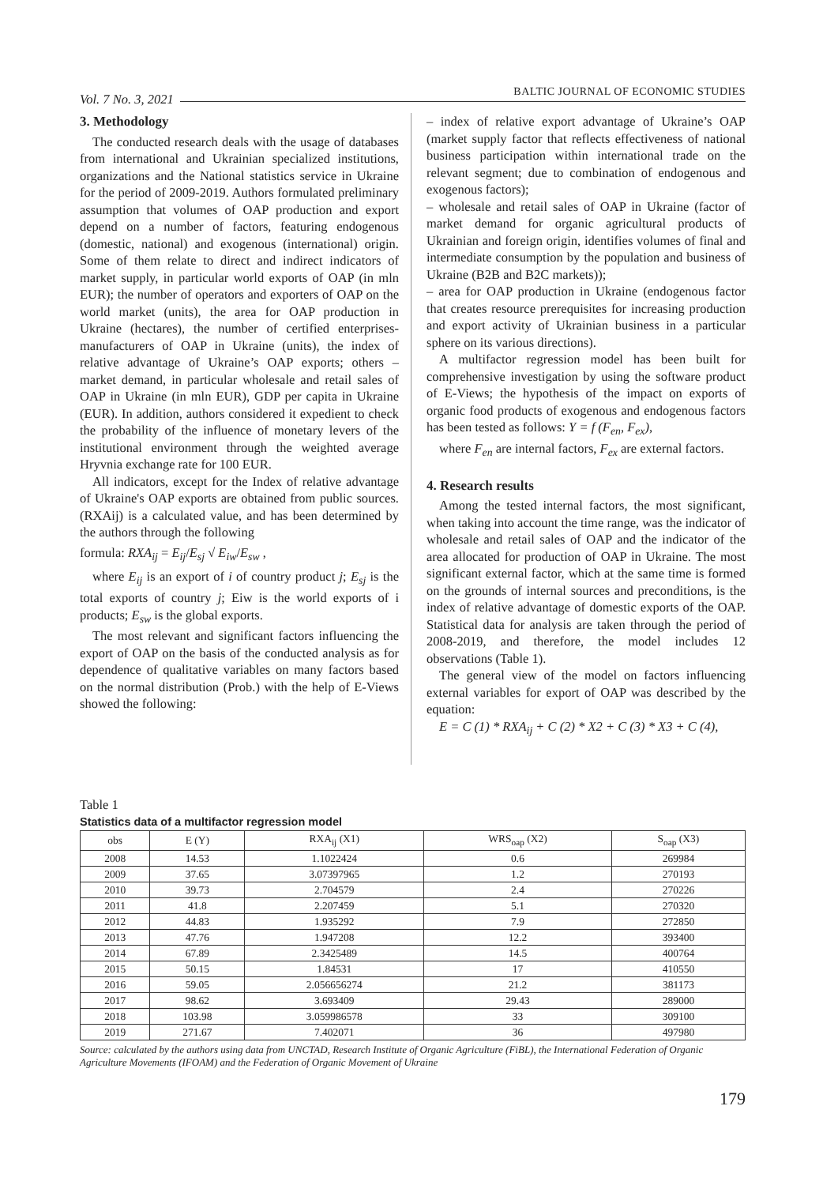Vol. 7 No. 3, 2021 BALTIC JOURNAL OF ECONOMIC STUDIES
3. Methodology
The conducted research deals with the usage of databases from international and Ukrainian specialized institutions, organizations and the National statistics service in Ukraine for the period of 2009-2019. Authors formulated preliminary assumption that volumes of OAP production and export depend on a number of factors, featuring endogenous (domestic, national) and exogenous (international) origin. Some of them relate to direct and indirect indicators of market supply, in particular world exports of OAP (in mln EUR); the number of operators and exporters of OAP on the world market (units), the area for OAP production in Ukraine (hectares), the number of certified enterprises-manufacturers of OAP in Ukraine (units), the index of relative advantage of Ukraine’s OAP exports; others – market demand, in particular wholesale and retail sales of OAP in Ukraine (in mln EUR), GDP per capita in Ukraine (EUR). In addition, authors considered it expedient to check the probability of the influence of monetary levers of the institutional environment through the weighted average Hryvnia exchange rate for 100 EUR.
All indicators, except for the Index of relative advantage of Ukraine's OAP exports are obtained from public sources. (RXAij) is a calculated value, and has been determined by the authors through the following
formula: RXA<sub>ij</sub> = E<sub>ij</sub>/E<sub>sj</sub> √ E<sub>iw</sub>/E<sub>sw</sub> ,
where E<sub>ij</sub> is an export of i of country product j; E<sub>sj</sub> is the total exports of country j; Eiw is the world exports of i products; E<sub>sw</sub> is the global exports.
The most relevant and significant factors influencing the export of OAP on the basis of the conducted analysis as for dependence of qualitative variables on many factors based on the normal distribution (Prob.) with the help of E-Views showed the following:
– index of relative export advantage of Ukraine’s OAP (market supply factor that reflects effectiveness of national business participation within international trade on the relevant segment; due to combination of endogenous and exogenous factors);
– wholesale and retail sales of OAP in Ukraine (factor of market demand for organic agricultural products of Ukrainian and foreign origin, identifies volumes of final and intermediate consumption by the population and business of Ukraine (B2B and B2C markets));
– area for OAP production in Ukraine (endogenous factor that creates resource prerequisites for increasing production and export activity of Ukrainian business in a particular sphere on its various directions).
A multifactor regression model has been built for comprehensive investigation by using the software product of E-Views; the hypothesis of the impact on exports of organic food products of exogenous and endogenous factors has been tested as follows: Y = f (F<sub>en</sub>, F<sub>ex</sub>),
where F<sub>en</sub> are internal factors, F<sub>ex</sub> are external factors.
4. Research results
Among the tested internal factors, the most significant, when taking into account the time range, was the indicator of wholesale and retail sales of OAP and the indicator of the area allocated for production of OAP in Ukraine. The most significant external factor, which at the same time is formed on the grounds of internal sources and preconditions, is the index of relative advantage of domestic exports of the OAP. Statistical data for analysis are taken through the period of 2008-2019, and therefore, the model includes 12 observations (Table 1).
The general view of the model on factors influencing external variables for export of OAP was described by the equation:
E = C (1) * RXA<sub>ij</sub> + C (2) * X2 + C (3) * X3 + C (4),
Table 1
Statistics data of a multifactor regression model
| obs | E (Y) | RXA<sub>ij</sub> (X1) | WRS<sub>oap</sub> (X2) | S<sub>oap</sub> (X3) |
| --- | --- | --- | --- | --- |
| 2008 | 14.53 | 1.1022424 | 0.6 | 269984 |
| 2009 | 37.65 | 3.07397965 | 1.2 | 270193 |
| 2010 | 39.73 | 2.704579 | 2.4 | 270226 |
| 2011 | 41.8 | 2.207459 | 5.1 | 270320 |
| 2012 | 44.83 | 1.935292 | 7.9 | 272850 |
| 2013 | 47.76 | 1.947208 | 12.2 | 393400 |
| 2014 | 67.89 | 2.3425489 | 14.5 | 400764 |
| 2015 | 50.15 | 1.84531 | 17 | 410550 |
| 2016 | 59.05 | 2.056656274 | 21.2 | 381173 |
| 2017 | 98.62 | 3.693409 | 29.43 | 289000 |
| 2018 | 103.98 | 3.059986578 | 33 | 309100 |
| 2019 | 271.67 | 7.402071 | 36 | 497980 |
Source: calculated by the authors using data from UNCTAD, Research Institute of Organic Agriculture (FiBL), the International Federation of Organic Agriculture Movements (IFOAM) and the Federation of Organic Movement of Ukraine
179